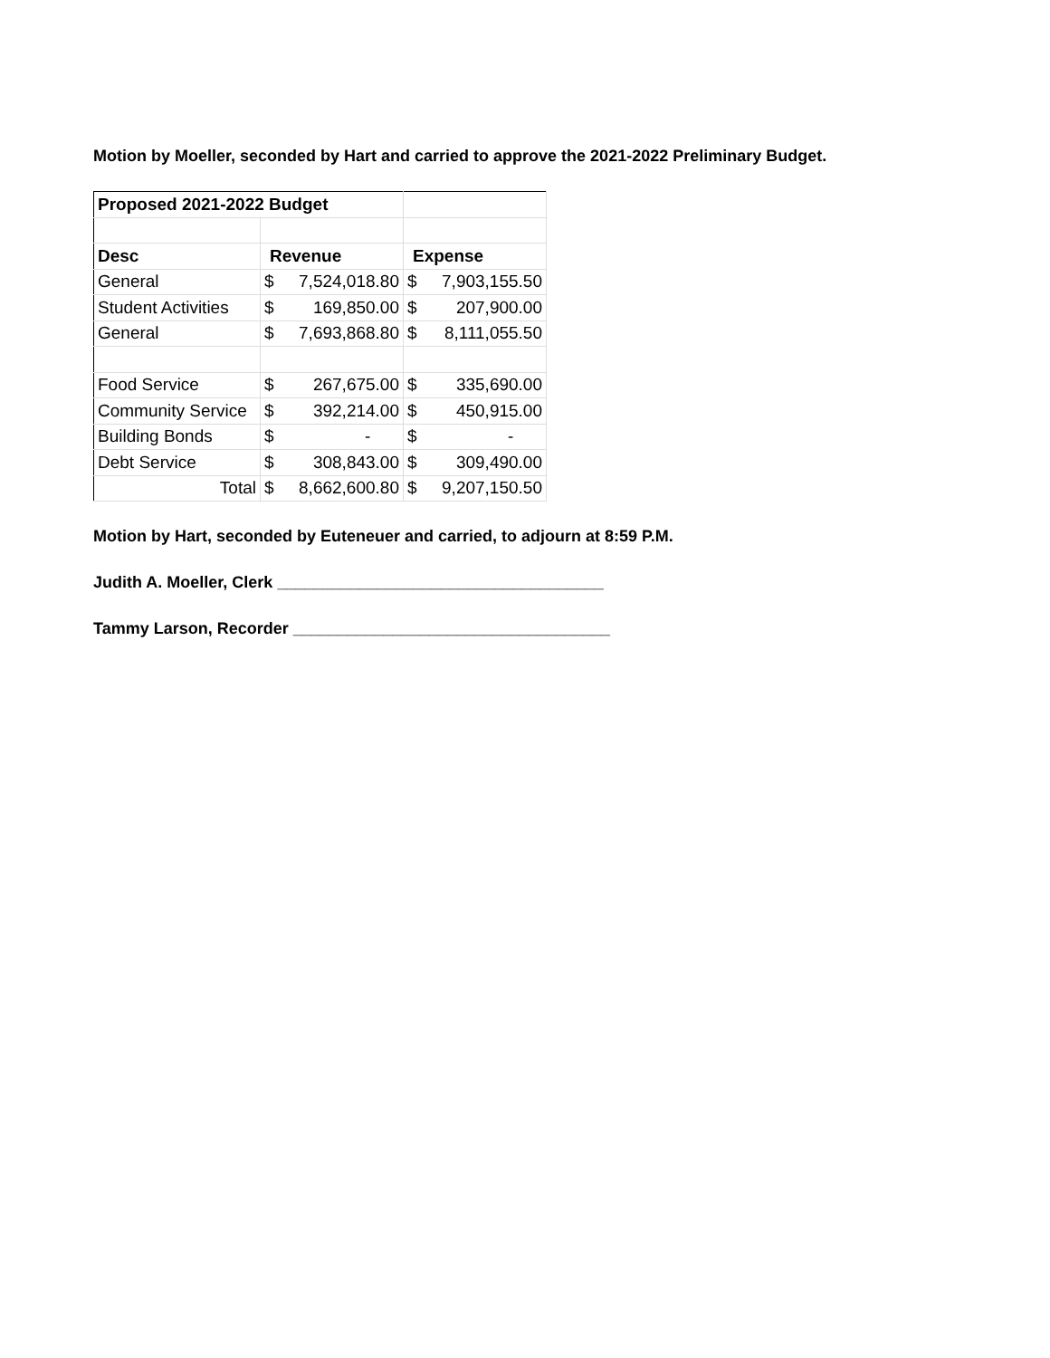Motion by Moeller, seconded by Hart and carried to approve the 2021-2022 Preliminary Budget.
| Proposed 2021-2022 Budget | | |
| Desc | Revenue | Expense |
| General | $ 7,524,018.80 | $ 7,903,155.50 |
| Student Activities | $ 169,850.00 | $ 207,900.00 |
| General | $ 7,693,868.80 | $ 8,111,055.50 |
| Food Service | $ 267,675.00 | $ 335,690.00 |
| Community Service | $ 392,214.00 | $ 450,915.00 |
| Building Bonds | $ - | $ - |
| Debt Service | $ 308,843.00 | $ 309,490.00 |
| Total | $ 8,662,600.80 | $ 9,207,150.50 |
Motion by Hart, seconded by Euteneuer and carried, to adjourn at 8:59 P.M.
Judith A. Moeller, Clerk ____________________________________
Tammy Larson, Recorder ___________________________________